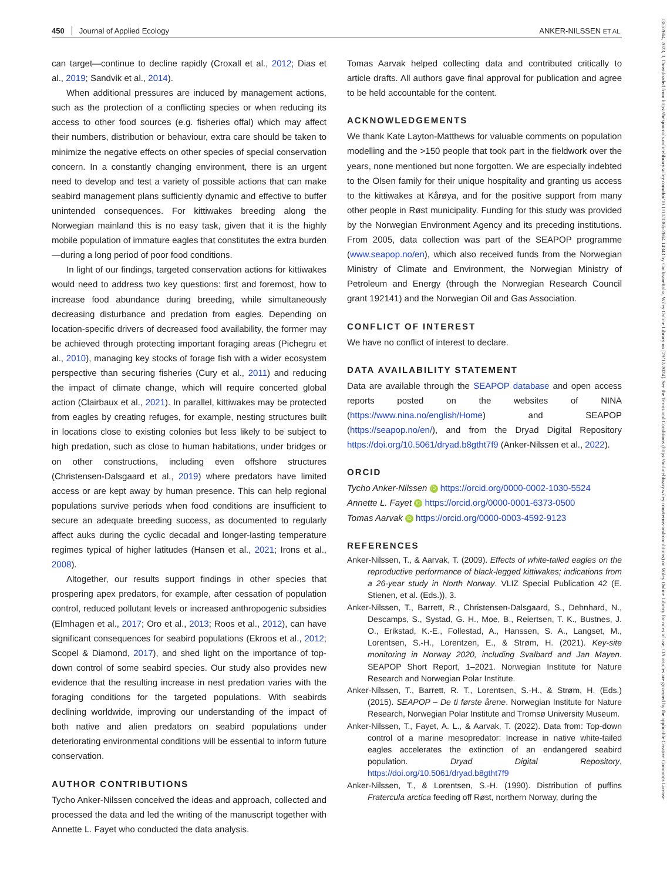450 Journal of Applied Ecology ANKER-NILSSEN ET AL.
can target—continue to decline rapidly (Croxall et al., 2012; Dias et al., 2019; Sandvik et al., 2014).
When additional pressures are induced by management actions, such as the protection of a conflicting species or when reducing its access to other food sources (e.g. fisheries offal) which may affect their numbers, distribution or behaviour, extra care should be taken to minimize the negative effects on other species of special conservation concern. In a constantly changing environment, there is an urgent need to develop and test a variety of possible actions that can make seabird management plans sufficiently dynamic and effective to buffer unintended consequences. For kittiwakes breeding along the Norwegian mainland this is no easy task, given that it is the highly mobile population of immature eagles that constitutes the extra burden—during a long period of poor food conditions.
In light of our findings, targeted conservation actions for kittiwakes would need to address two key questions: first and foremost, how to increase food abundance during breeding, while simultaneously decreasing disturbance and predation from eagles. Depending on location-specific drivers of decreased food availability, the former may be achieved through protecting important foraging areas (Pichegru et al., 2010), managing key stocks of forage fish with a wider ecosystem perspective than securing fisheries (Cury et al., 2011) and reducing the impact of climate change, which will require concerted global action (Clairbaux et al., 2021). In parallel, kittiwakes may be protected from eagles by creating refuges, for example, nesting structures built in locations close to existing colonies but less likely to be subject to high predation, such as close to human habitations, under bridges or on other constructions, including even offshore structures (Christensen-Dalsgaard et al., 2019) where predators have limited access or are kept away by human presence. This can help regional populations survive periods when food conditions are insufficient to secure an adequate breeding success, as documented to regularly affect auks during the cyclic decadal and longer-lasting temperature regimes typical of higher latitudes (Hansen et al., 2021; Irons et al., 2008).
Altogether, our results support findings in other species that prospering apex predators, for example, after cessation of population control, reduced pollutant levels or increased anthropogenic subsidies (Elmhagen et al., 2017; Oro et al., 2013; Roos et al., 2012), can have significant consequences for seabird populations (Ekroos et al., 2012; Scopel & Diamond, 2017), and shed light on the importance of top-down control of some seabird species. Our study also provides new evidence that the resulting increase in nest predation varies with the foraging conditions for the targeted populations. With seabirds declining worldwide, improving our understanding of the impact of both native and alien predators on seabird populations under deteriorating environmental conditions will be essential to inform future conservation.
AUTHOR CONTRIBUTIONS
Tycho Anker-Nilssen conceived the ideas and approach, collected and processed the data and led the writing of the manuscript together with Annette L. Fayet who conducted the data analysis.
Tomas Aarvak helped collecting data and contributed critically to article drafts. All authors gave final approval for publication and agree to be held accountable for the content.
ACKNOWLEDGEMENTS
We thank Kate Layton-Matthews for valuable comments on population modelling and the >150 people that took part in the fieldwork over the years, none mentioned but none forgotten. We are especially indebted to the Olsen family for their unique hospitality and granting us access to the kittiwakes at Kårøya, and for the positive support from many other people in Røst municipality. Funding for this study was provided by the Norwegian Environment Agency and its preceding institutions. From 2005, data collection was part of the SEAPOP programme (www.seapop.no/en), which also received funds from the Norwegian Ministry of Climate and Environment, the Norwegian Ministry of Petroleum and Energy (through the Norwegian Research Council grant 192141) and the Norwegian Oil and Gas Association.
CONFLICT OF INTEREST
We have no conflict of interest to declare.
DATA AVAILABILITY STATEMENT
Data are available through the SEAPOP database and open access reports posted on the websites of NINA (https://www.nina.no/english/Home) and SEAPOP (https://seapop.no/en/), and from the Dryad Digital Repository https://doi.org/10.5061/dryad.b8gtht7f9 (Anker-Nilssen et al., 2022).
ORCID
Tycho Anker-Nilssen iD https://orcid.org/0000-0002-1030-5524
Annette L. Fayet iD https://orcid.org/0000-0001-6373-0500
Tomas Aarvak iD https://orcid.org/0000-0003-4592-9123
REFERENCES
Anker-Nilssen, T., & Aarvak, T. (2009). Effects of white-tailed eagles on the reproductive performance of black-legged kittiwakes; indications from a 26-year study in North Norway. VLIZ Special Publication 42 (E. Stienen, et al. (Eds.)), 3.
Anker-Nilssen, T., Barrett, R., Christensen-Dalsgaard, S., Dehnhard, N., Descamps, S., Systad, G. H., Moe, B., Reiertsen, T. K., Bustnes, J. O., Erikstad, K.-E., Follestad, A., Hanssen, S. A., Langset, M., Lorentsen, S.-H., Lorentzen, E., & Strøm, H. (2021). Key-site monitoring in Norway 2020, including Svalbard and Jan Mayen. SEAPOP Short Report, 1–2021. Norwegian Institute for Nature Research and Norwegian Polar Institute.
Anker-Nilssen, T., Barrett, R. T., Lorentsen, S.-H., & Strøm, H. (Eds.) (2015). SEAPOP – De ti første årene. Norwegian Institute for Nature Research, Norwegian Polar Institute and Tromsø University Museum.
Anker-Nilssen, T., Fayet, A. L., & Aarvak, T. (2022). Data from: Top-down control of a marine mesopredator: Increase in native white-tailed eagles accelerates the extinction of an endangered seabird population. Dryad Digital Repository, https://doi.org/10.5061/dryad.b8gtht7f9
Anker-Nilssen, T., & Lorentsen, S.-H. (1990). Distribution of puffins Fratercula arctica feeding off Røst, northern Norway, during the
13652664, 2023, 3, Downloaded from https://besjournals.onlinelibrary.wiley.com/doi/10.1111/1365-2664.14343 by CochraneItalia, Wiley Online Library on [29/12/2024]. See the Terms and Conditions (https://onlinelibrary.wiley.com/terms-and-conditions) on Wiley Online Library for rules of use; OA articles are governed by the applicable Creative Commons License